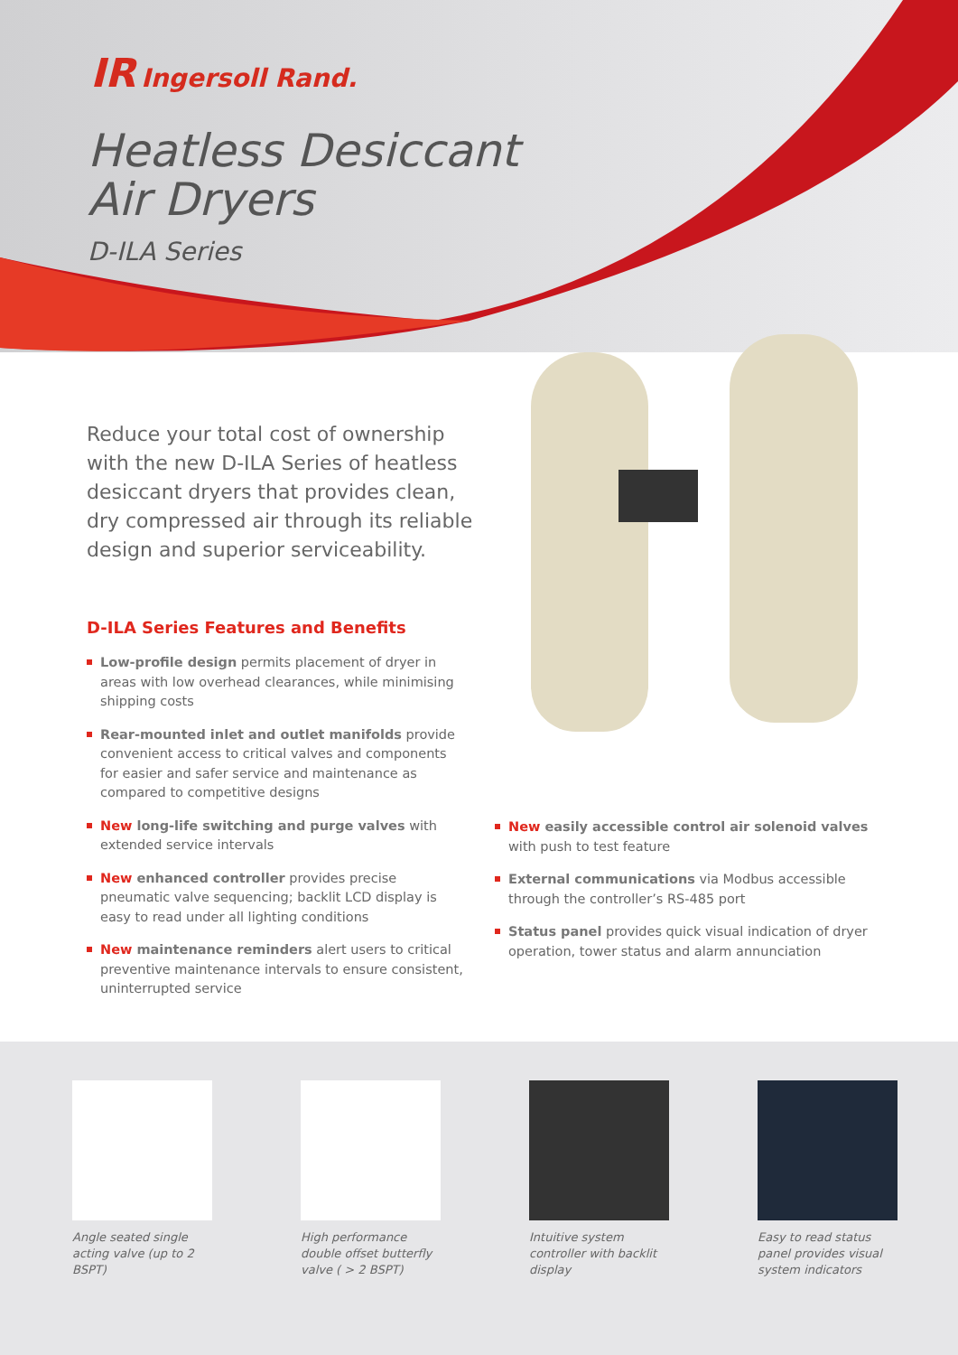IR Ingersoll Rand.
Heatless Desiccant
Air Dryers
D-ILA Series
Reduce your total cost of ownership with the new D-ILA Series of heatless desiccant dryers that provides clean, dry compressed air through its reliable design and superior serviceability.
D-ILA Series Features and Benefits
Low-profile design permits placement of dryer in areas with low overhead clearances, while minimising shipping costs
Rear-mounted inlet and outlet manifolds provide convenient access to critical valves and components for easier and safer service and maintenance as compared to competitive designs
New long-life switching and purge valves with extended service intervals
New enhanced controller provides precise pneumatic valve sequencing; backlit LCD display is easy to read under all lighting conditions
New maintenance reminders alert users to critical preventive maintenance intervals to ensure consistent, uninterrupted service
New easily accessible control air solenoid valves with push to test feature
External communications via Modbus accessible through the controller’s RS-485 port
Status panel provides quick visual indication of dryer operation, tower status and alarm annunciation
Angle seated single acting valve (up to 2 BSPT)
High performance double offset butterfly valve ( > 2 BSPT)
Intuitive system controller with backlit display
Easy to read status panel provides visual system indicators